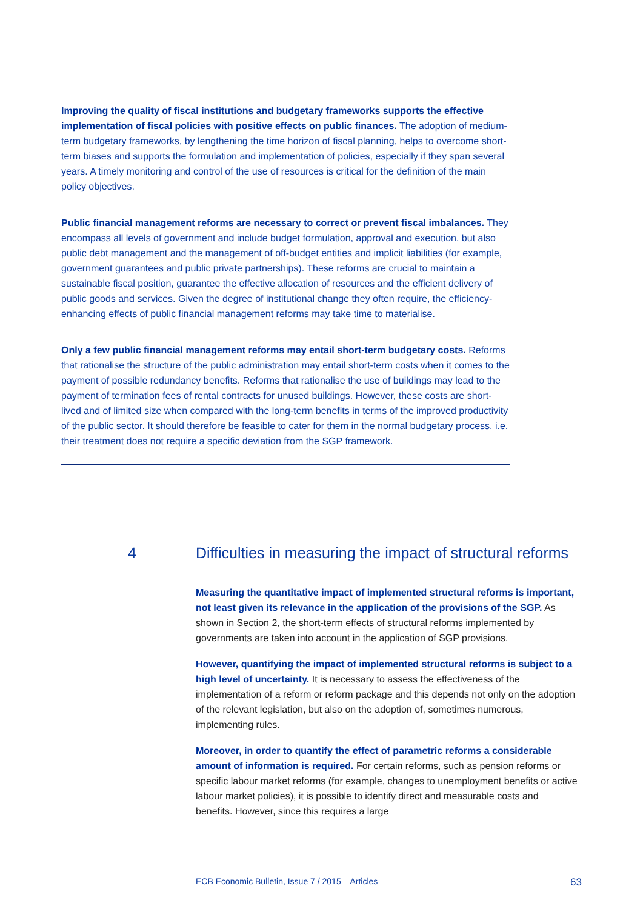Improving the quality of fiscal institutions and budgetary frameworks supports the effective implementation of fiscal policies with positive effects on public finances. The adoption of medium-term budgetary frameworks, by lengthening the time horizon of fiscal planning, helps to overcome short-term biases and supports the formulation and implementation of policies, especially if they span several years. A timely monitoring and control of the use of resources is critical for the definition of the main policy objectives.
Public financial management reforms are necessary to correct or prevent fiscal imbalances. They encompass all levels of government and include budget formulation, approval and execution, but also public debt management and the management of off-budget entities and implicit liabilities (for example, government guarantees and public private partnerships). These reforms are crucial to maintain a sustainable fiscal position, guarantee the effective allocation of resources and the efficient delivery of public goods and services. Given the degree of institutional change they often require, the efficiency-enhancing effects of public financial management reforms may take time to materialise.
Only a few public financial management reforms may entail short-term budgetary costs. Reforms that rationalise the structure of the public administration may entail short-term costs when it comes to the payment of possible redundancy benefits. Reforms that rationalise the use of buildings may lead to the payment of termination fees of rental contracts for unused buildings. However, these costs are short-lived and of limited size when compared with the long-term benefits in terms of the improved productivity of the public sector. It should therefore be feasible to cater for them in the normal budgetary process, i.e. their treatment does not require a specific deviation from the SGP framework.
4 Difficulties in measuring the impact of structural reforms
Measuring the quantitative impact of implemented structural reforms is important, not least given its relevance in the application of the provisions of the SGP. As shown in Section 2, the short-term effects of structural reforms implemented by governments are taken into account in the application of SGP provisions.
However, quantifying the impact of implemented structural reforms is subject to a high level of uncertainty. It is necessary to assess the effectiveness of the implementation of a reform or reform package and this depends not only on the adoption of the relevant legislation, but also on the adoption of, sometimes numerous, implementing rules.
Moreover, in order to quantify the effect of parametric reforms a considerable amount of information is required. For certain reforms, such as pension reforms or specific labour market reforms (for example, changes to unemployment benefits or active labour market policies), it is possible to identify direct and measurable costs and benefits. However, since this requires a large
ECB Economic Bulletin, Issue 7 / 2015 – Articles 63